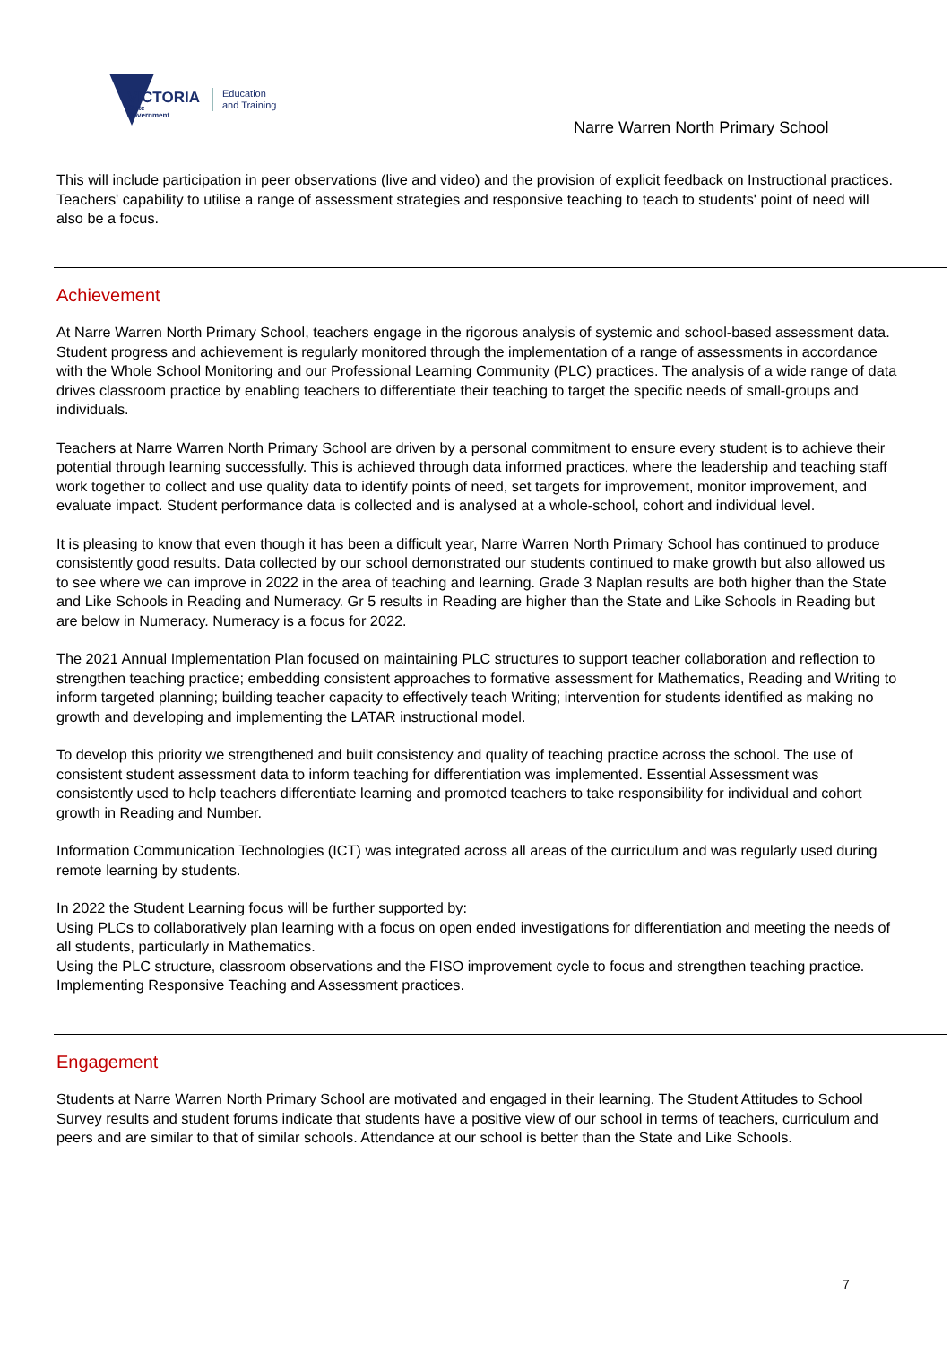VICTORIA
State
Government
Education
and Training
Narre Warren North Primary School
This will include participation in peer observations (live and video) and the provision of explicit feedback on Instructional practices. Teachers' capability to utilise a range of assessment strategies and responsive teaching to teach to students' point of need will also be a focus.
Achievement
At Narre Warren North Primary School, teachers engage in the rigorous analysis of systemic and school-based assessment data. Student progress and achievement is regularly monitored through the implementation of a range of assessments in accordance with the Whole School Monitoring and our Professional Learning Community (PLC) practices. The analysis of a wide range of data drives classroom practice by enabling teachers to differentiate their teaching to target the specific needs of small-groups and individuals.
Teachers at Narre Warren North Primary School are driven by a personal commitment to ensure every student is to achieve their potential through learning successfully. This is achieved through data informed practices, where the leadership and teaching staff work together to collect and use quality data to identify points of need, set targets for improvement, monitor improvement, and evaluate impact. Student performance data is collected and is analysed at a whole-school, cohort and individual level.
It is pleasing to know that even though it has been a difficult year, Narre Warren North Primary School has continued to produce consistently good results. Data collected by our school demonstrated our students continued to make growth but also allowed us to see where we can improve in 2022 in the area of teaching and learning. Grade 3 Naplan results are both higher than the State and Like Schools in Reading and Numeracy. Gr 5 results in Reading are higher than the State and Like Schools in Reading but are below in Numeracy. Numeracy is a focus for 2022.
The 2021 Annual Implementation Plan focused on maintaining PLC structures to support teacher collaboration and reflection to strengthen teaching practice; embedding consistent approaches to formative assessment for Mathematics, Reading and Writing to inform targeted planning; building teacher capacity to effectively teach Writing; intervention for students identified as making no growth and developing and implementing the LATAR instructional model.
To develop this priority we strengthened and built consistency and quality of teaching practice across the school. The use of consistent student assessment data to inform teaching for differentiation was implemented. Essential Assessment was consistently used to help teachers differentiate learning and promoted teachers to take responsibility for individual and cohort growth in Reading and Number.
Information Communication Technologies (ICT) was integrated across all areas of the curriculum and was regularly used during remote learning by students.
In 2022 the Student Learning focus will be further supported by:
Using PLCs to collaboratively plan learning with a focus on open ended investigations for differentiation and meeting the needs of all students, particularly in Mathematics.
Using the PLC structure, classroom observations and the FISO improvement cycle to focus and strengthen teaching practice.
Implementing Responsive Teaching and Assessment practices.
Engagement
Students at Narre Warren North Primary School are motivated and engaged in their learning. The Student Attitudes to School Survey results and student forums indicate that students have a positive view of our school in terms of teachers, curriculum and peers and are similar to that of similar schools. Attendance at our school is better than the State and Like Schools.
7